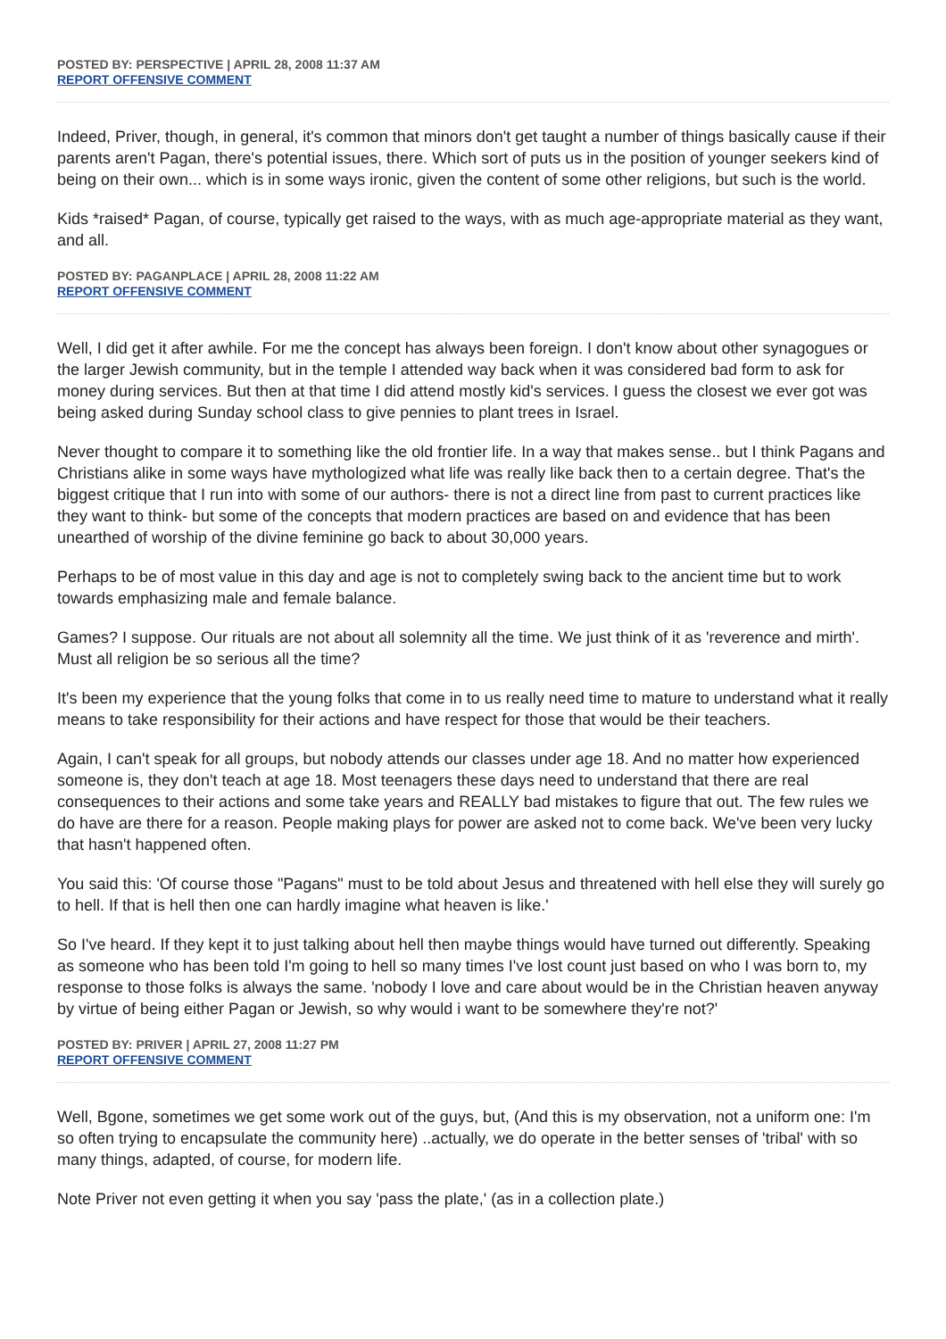POSTED BY: PERSPECTIVE | APRIL 28, 2008 11:37 AM
REPORT OFFENSIVE COMMENT
Indeed, Priver, though, in general, it's common that minors don't get taught a number of things basically cause if their parents aren't Pagan, there's potential issues, there. Which sort of puts us in the position of younger seekers kind of being on their own... which is in some ways ironic, given the content of some other religions, but such is the world.
Kids *raised* Pagan, of course, typically get raised to the ways, with as much age-appropriate material as they want, and all.
POSTED BY: PAGANPLACE | APRIL 28, 2008 11:22 AM
REPORT OFFENSIVE COMMENT
Well, I did get it after awhile. For me the concept has always been foreign. I don't know about other synagogues or the larger Jewish community, but in the temple I attended way back when it was considered bad form to ask for money during services. But then at that time I did attend mostly kid's services. I guess the closest we ever got was being asked during Sunday school class to give pennies to plant trees in Israel.
Never thought to compare it to something like the old frontier life. In a way that makes sense.. but I think Pagans and Christians alike in some ways have mythologized what life was really like back then to a certain degree. That's the biggest critique that I run into with some of our authors- there is not a direct line from past to current practices like they want to think- but some of the concepts that modern practices are based on and evidence that has been unearthed of worship of the divine feminine go back to about 30,000 years.
Perhaps to be of most value in this day and age is not to completely swing back to the ancient time but to work towards emphasizing male and female balance.
Games? I suppose. Our rituals are not about all solemnity all the time. We just think of it as 'reverence and mirth'. Must all religion be so serious all the time?
It's been my experience that the young folks that come in to us really need time to mature to understand what it really means to take responsibility for their actions and have respect for those that would be their teachers.
Again, I can't speak for all groups, but nobody attends our classes under age 18. And no matter how experienced someone is, they don't teach at age 18. Most teenagers these days need to understand that there are real consequences to their actions and some take years and REALLY bad mistakes to figure that out. The few rules we do have are there for a reason. People making plays for power are asked not to come back. We've been very lucky that hasn't happened often.
You said this: 'Of course those "Pagans" must to be told about Jesus and threatened with hell else they will surely go to hell. If that is hell then one can hardly imagine what heaven is like.'
So I've heard. If they kept it to just talking about hell then maybe things would have turned out differently. Speaking as someone who has been told I'm going to hell so many times I've lost count just based on who I was born to, my response to those folks is always the same. 'nobody I love and care about would be in the Christian heaven anyway by virtue of being either Pagan or Jewish, so why would i want to be somewhere they're not?'
POSTED BY: PRIVER | APRIL 27, 2008 11:27 PM
REPORT OFFENSIVE COMMENT
Well, Bgone, sometimes we get some work out of the guys, but, (And this is my observation, not a uniform one: I'm so often trying to encapsulate the community here) ..actually, we do operate in the better senses of 'tribal' with so many things, adapted, of course, for modern life.
Note Priver not even getting it when you say 'pass the plate,' (as in a collection plate.)